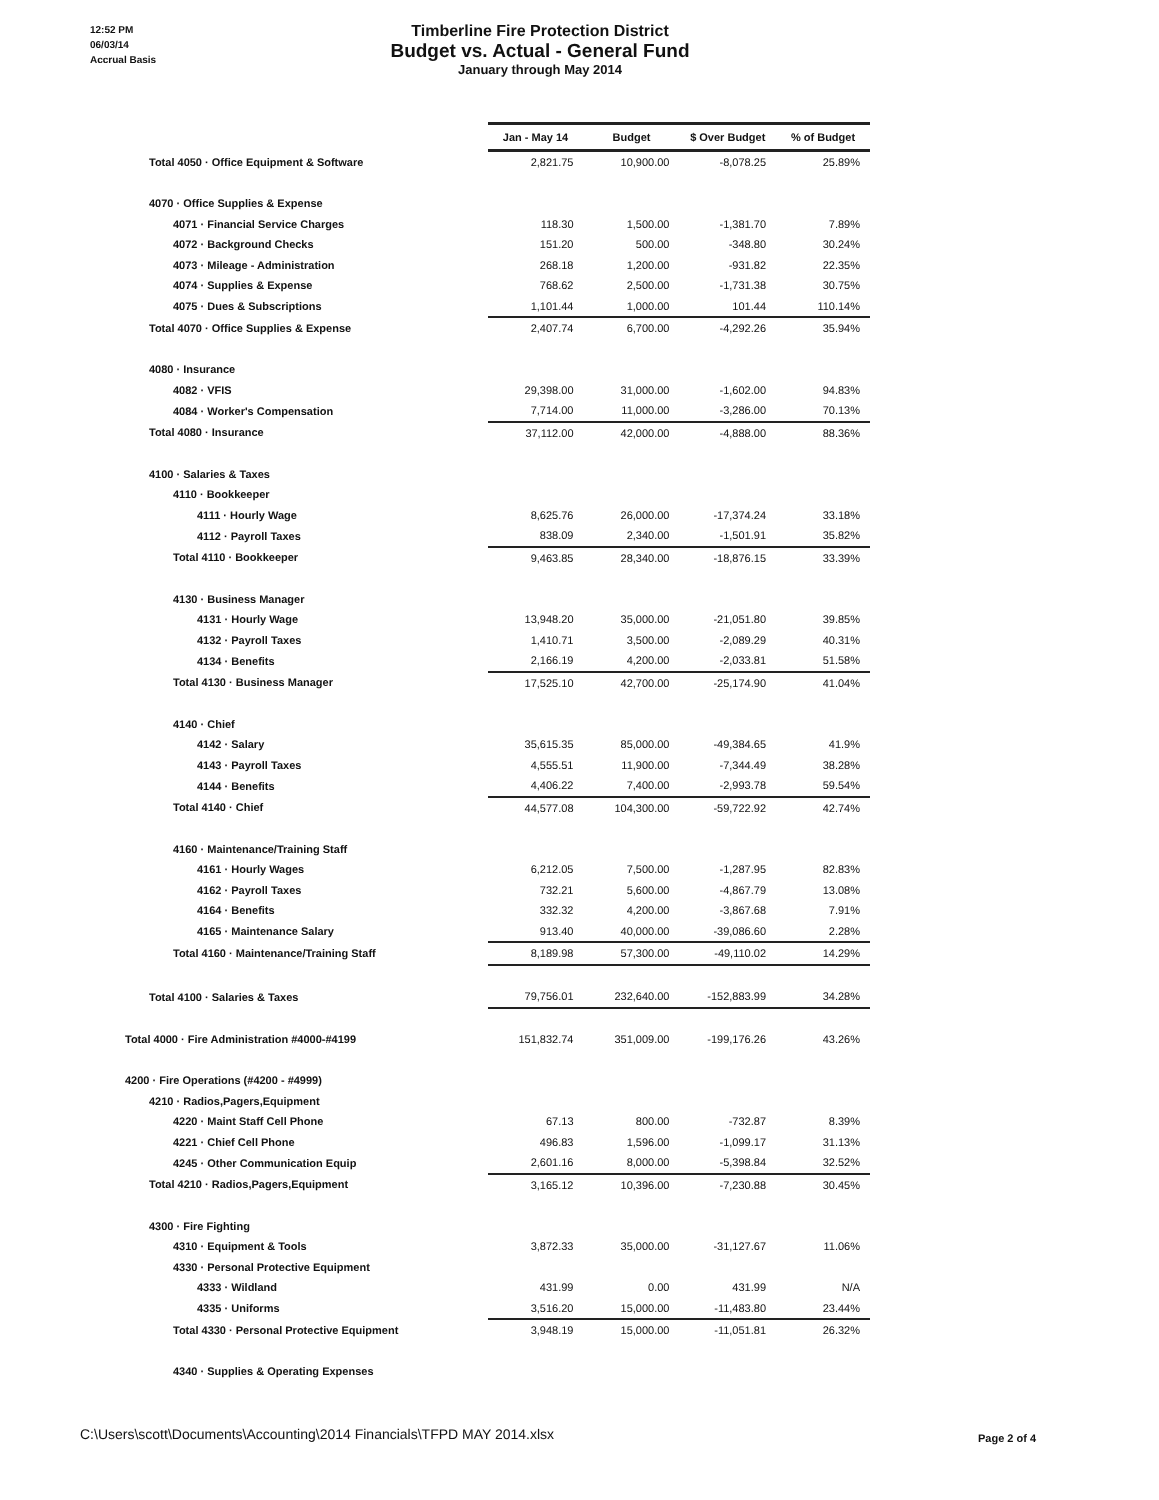12:52 PM
06/03/14
Accrual Basis
Timberline Fire Protection District
Budget vs. Actual - General Fund
January through May 2014
| | Jan - May 14 | Budget | $ Over Budget | % of Budget |
| Total 4050 · Office Equipment & Software | 2,821.75 | 10,900.00 | -8,078.25 | 25.89% |
| 4070 · Office Supplies & Expense | | | | |
| 4071 · Financial Service Charges | 118.30 | 1,500.00 | -1,381.70 | 7.89% |
| 4072 · Background Checks | 151.20 | 500.00 | -348.80 | 30.24% |
| 4073 · Mileage - Administration | 268.18 | 1,200.00 | -931.82 | 22.35% |
| 4074 · Supplies & Expense | 768.62 | 2,500.00 | -1,731.38 | 30.75% |
| 4075 · Dues & Subscriptions | 1,101.44 | 1,000.00 | 101.44 | 110.14% |
| Total 4070 · Office Supplies & Expense | 2,407.74 | 6,700.00 | -4,292.26 | 35.94% |
| 4080 · Insurance | | | | |
| 4082 · VFIS | 29,398.00 | 31,000.00 | -1,602.00 | 94.83% |
| 4084 · Worker's Compensation | 7,714.00 | 11,000.00 | -3,286.00 | 70.13% |
| Total 4080 · Insurance | 37,112.00 | 42,000.00 | -4,888.00 | 88.36% |
| 4100 · Salaries & Taxes | | | | |
| 4110 · Bookkeeper | | | | |
| 4111 · Hourly Wage | 8,625.76 | 26,000.00 | -17,374.24 | 33.18% |
| 4112 · Payroll Taxes | 838.09 | 2,340.00 | -1,501.91 | 35.82% |
| Total 4110 · Bookkeeper | 9,463.85 | 28,340.00 | -18,876.15 | 33.39% |
| 4130 · Business Manager | | | | |
| 4131 · Hourly Wage | 13,948.20 | 35,000.00 | -21,051.80 | 39.85% |
| 4132 · Payroll Taxes | 1,410.71 | 3,500.00 | -2,089.29 | 40.31% |
| 4134 · Benefits | 2,166.19 | 4,200.00 | -2,033.81 | 51.58% |
| Total 4130 · Business Manager | 17,525.10 | 42,700.00 | -25,174.90 | 41.04% |
| 4140 · Chief | | | | |
| 4142 · Salary | 35,615.35 | 85,000.00 | -49,384.65 | 41.9% |
| 4143 · Payroll Taxes | 4,555.51 | 11,900.00 | -7,344.49 | 38.28% |
| 4144 · Benefits | 4,406.22 | 7,400.00 | -2,993.78 | 59.54% |
| Total 4140 · Chief | 44,577.08 | 104,300.00 | -59,722.92 | 42.74% |
| 4160 · Maintenance/Training Staff | | | | |
| 4161 · Hourly Wages | 6,212.05 | 7,500.00 | -1,287.95 | 82.83% |
| 4162 · Payroll Taxes | 732.21 | 5,600.00 | -4,867.79 | 13.08% |
| 4164 · Benefits | 332.32 | 4,200.00 | -3,867.68 | 7.91% |
| 4165 · Maintenance Salary | 913.40 | 40,000.00 | -39,086.60 | 2.28% |
| Total 4160 · Maintenance/Training Staff | 8,189.98 | 57,300.00 | -49,110.02 | 14.29% |
| Total 4100 · Salaries & Taxes | 79,756.01 | 232,640.00 | -152,883.99 | 34.28% |
| Total 4000 · Fire Administration #4000-#4199 | 151,832.74 | 351,009.00 | -199,176.26 | 43.26% |
| 4200 · Fire Operations (#4200 - #4999) | | | | |
| 4210 · Radios,Pagers,Equipment | | | | |
| 4220 · Maint Staff Cell Phone | 67.13 | 800.00 | -732.87 | 8.39% |
| 4221 · Chief Cell Phone | 496.83 | 1,596.00 | -1,099.17 | 31.13% |
| 4245 · Other Communication Equip | 2,601.16 | 8,000.00 | -5,398.84 | 32.52% |
| Total 4210 · Radios,Pagers,Equipment | 3,165.12 | 10,396.00 | -7,230.88 | 30.45% |
| 4300 · Fire Fighting | | | | |
| 4310 · Equipment & Tools | 3,872.33 | 35,000.00 | -31,127.67 | 11.06% |
| 4330 · Personal Protective Equipment | | | | |
| 4333 · Wildland | 431.99 | 0.00 | 431.99 | N/A |
| 4335 · Uniforms | 3,516.20 | 15,000.00 | -11,483.80 | 23.44% |
| Total 4330 · Personal Protective Equipment | 3,948.19 | 15,000.00 | -11,051.81 | 26.32% |
| 4340 · Supplies & Operating Expenses | | | | |
C:\Users\scott\Documents\Accounting\2014 Financials\TFPD MAY 2014.xlsx
Page 2 of 4